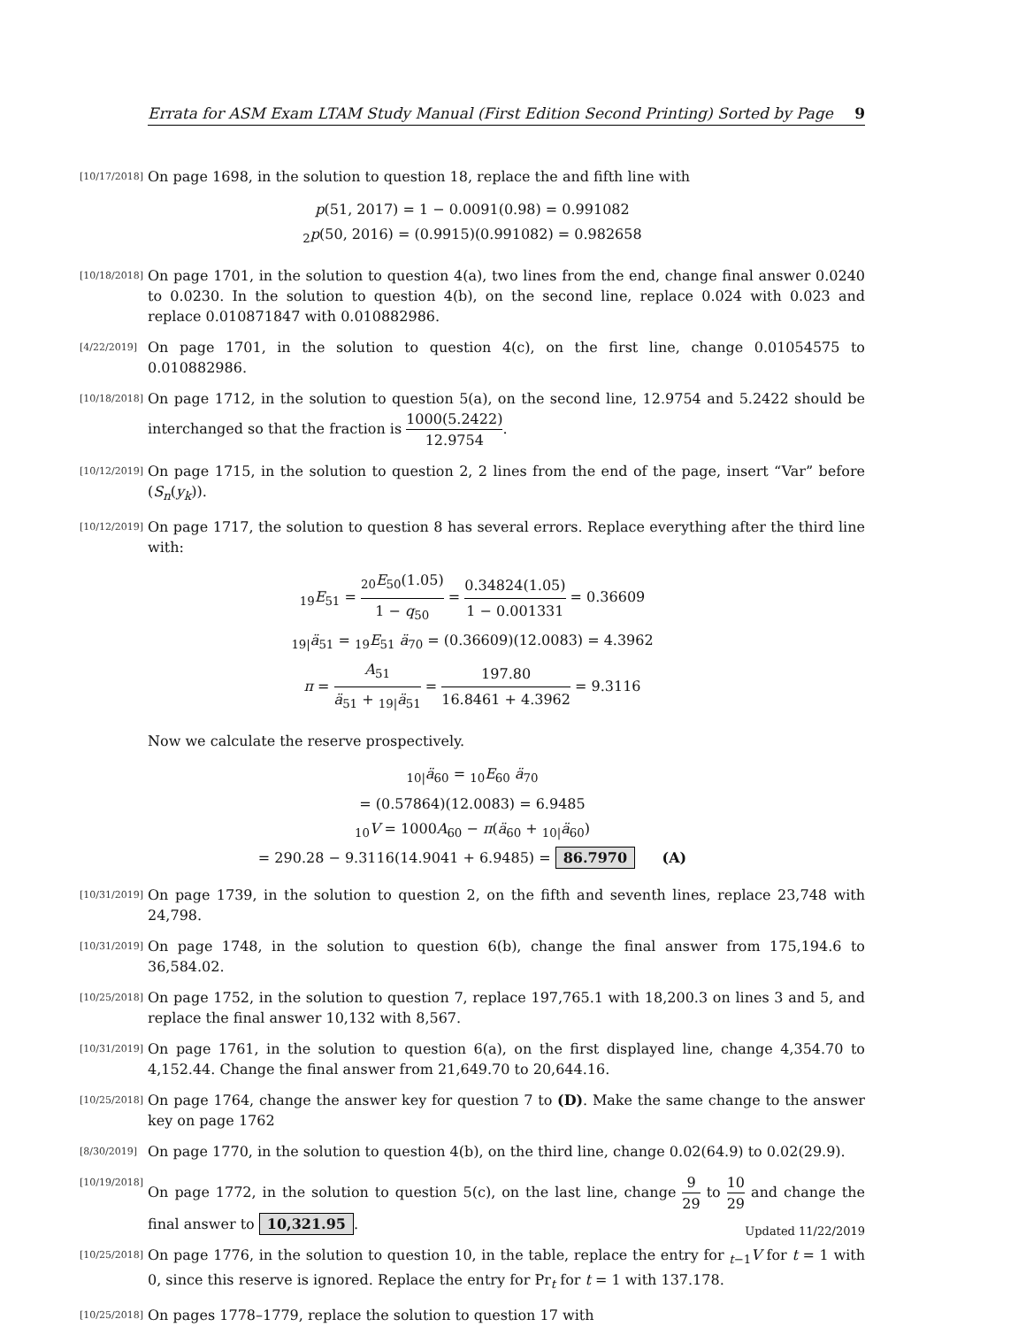Errata for ASM Exam LTAM Study Manual (First Edition Second Printing) Sorted by Page 9
[10/17/2018]
On page 1698, in the solution to question 18, replace the and fifth line with
p(51, 2017) = 1 − 0.0091(0.98) = 0.991082
<sub>2</sub>p(50, 2016) = (0.9915)(0.991082) = 0.982658
[10/18/2018]
On page 1701, in the solution to question 4(a), two lines from the end, change final answer 0.0240 to 0.0230. In the solution to question 4(b), on the second line, replace 0.024 with 0.023 and replace 0.010871847 with 0.010882986.
[4/22/2019]
On page 1701, in the solution to question 4(c), on the first line, change 0.01054575 to 0.010882986.
[10/18/2018]
On page 1712, in the solution to question 5(a), on the second line, 12.9754 and 5.2422 should be interchanged so that the fraction is 1000(5.2422) 12.9754.
[10/12/2019]
On page 1715, in the solution to question 2, 2 lines from the end of the page, insert “Var” before (S<sub>n</sub>(y<sub>k</sub>)).
[10/12/2019]
On page 1717, the solution to question 8 has several errors. Replace everything after the third line with:
<sub>19</sub>E<sub>51</sub> = <sub>20</sub>E<sub>50</sub>(1.05) 1 − q<sub>50</sub> = 0.34824(1.05) 1 − 0.001331 = 0.36609
<sub>19|</sub>ä<sub>51</sub> = <sub>19</sub>E<sub>51</sub> ä<sub>70</sub> = (0.36609)(12.0083) = 4.3962
π = A<sub>51</sub> ä<sub>51</sub> + <sub>19|</sub>ä<sub>51</sub> = 197.80 16.8461 + 4.3962 = 9.3116
Now we calculate the reserve prospectively.
<sub>10|</sub>ä<sub>60</sub> = <sub>10</sub>E<sub>60</sub> ä<sub>70</sub>
= (0.57864)(12.0083) = 6.9485
<sub>10</sub>V = 1000A<sub>60</sub> − π(ä<sub>60</sub> + <sub>10|</sub>ä<sub>60</sub>)
= 290.28 − 9.3116(14.9041 + 6.9485) = 86.7970 (A)
[10/31/2019]
On page 1739, in the solution to question 2, on the fifth and seventh lines, replace 23,748 with 24,798.
[10/31/2019]
On page 1748, in the solution to question 6(b), change the final answer from 175,194.6 to 36,584.02.
[10/25/2018]
On page 1752, in the solution to question 7, replace 197,765.1 with 18,200.3 on lines 3 and 5, and replace the final answer 10,132 with 8,567.
[10/31/2019]
On page 1761, in the solution to question 6(a), on the first displayed line, change 4,354.70 to 4,152.44. Change the final answer from 21,649.70 to 20,644.16.
[10/25/2018]
On page 1764, change the answer key for question 7 to (D). Make the same change to the answer key on page 1762
[8/30/2019]
On page 1770, in the solution to question 4(b), on the third line, change 0.02(64.9) to 0.02(29.9).
[10/19/2018]
On page 1772, in the solution to question 5(c), on the last line, change 9 29 to 10 29 and change the final answer to 10,321.95.
[10/25/2018]
On page 1776, in the solution to question 10, in the table, replace the entry for <sub>t−1</sub>V for t = 1 with 0, since this reserve is ignored. Replace the entry for Pr<sub>t</sub> for t = 1 with 137.178.
[10/25/2018]
On pages 1778–1779, replace the solution to question 17 with
Updated 11/22/2019